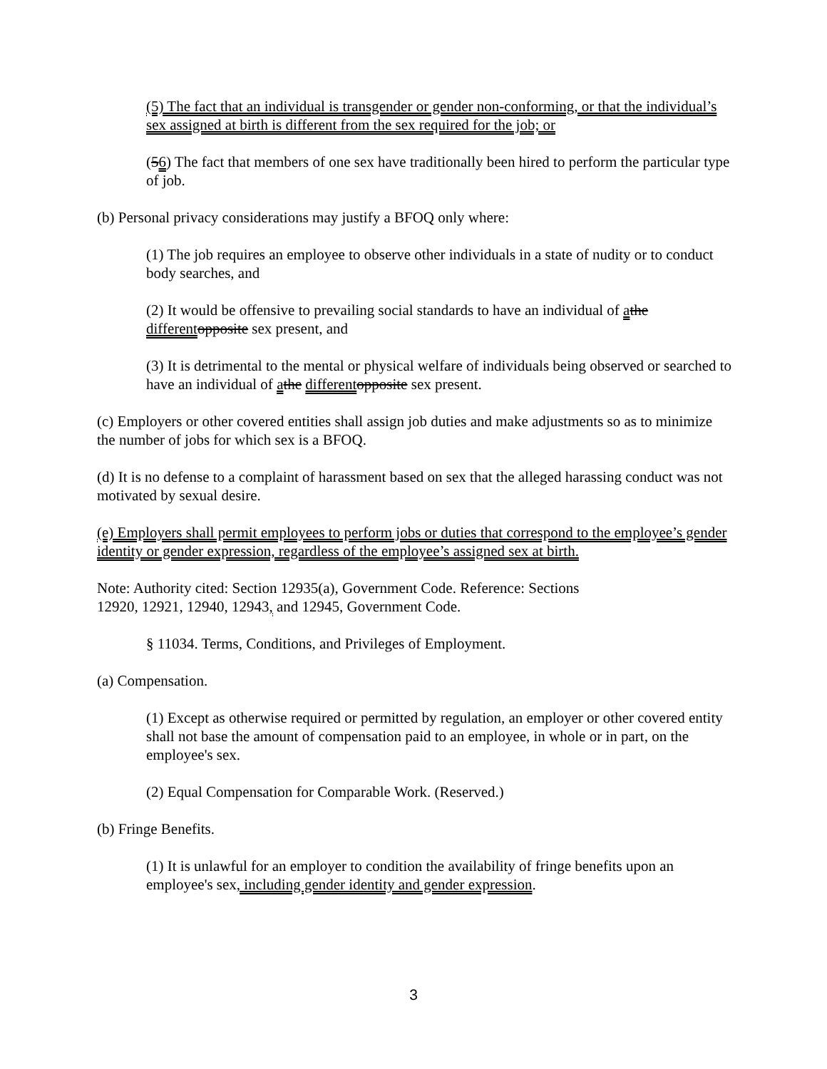(5) The fact that an individual is transgender or gender non-conforming, or that the individual’s sex assigned at birth is different from the sex required for the job; or
(56) The fact that members of one sex have traditionally been hired to perform the particular type of job.
(b) Personal privacy considerations may justify a BFOQ only where:
(1) The job requires an employee to observe other individuals in a state of nudity or to conduct body searches, and
(2) It would be offensive to prevailing social standards to have an individual of athe different opposite sex present, and
(3) It is detrimental to the mental or physical welfare of individuals being observed or searched to have an individual of athe different opposite sex present.
(c) Employers or other covered entities shall assign job duties and make adjustments so as to minimize the number of jobs for which sex is a BFOQ.
(d) It is no defense to a complaint of harassment based on sex that the alleged harassing conduct was not motivated by sexual desire.
(e) Employers shall permit employees to perform jobs or duties that correspond to the employee’s gender identity or gender expression, regardless of the employee’s assigned sex at birth.
Note: Authority cited: Section 12935(a), Government Code. Reference: Sections
12920, 12921, 12940, 12943, and 12945, Government Code.
§ 11034. Terms, Conditions, and Privileges of Employment.
(a) Compensation.
(1) Except as otherwise required or permitted by regulation, an employer or other covered entity shall not base the amount of compensation paid to an employee, in whole or in part, on the employee's sex.
(2) Equal Compensation for Comparable Work. (Reserved.)
(b) Fringe Benefits.
(1) It is unlawful for an employer to condition the availability of fringe benefits upon an employee's sex, including gender identity and gender expression.
3